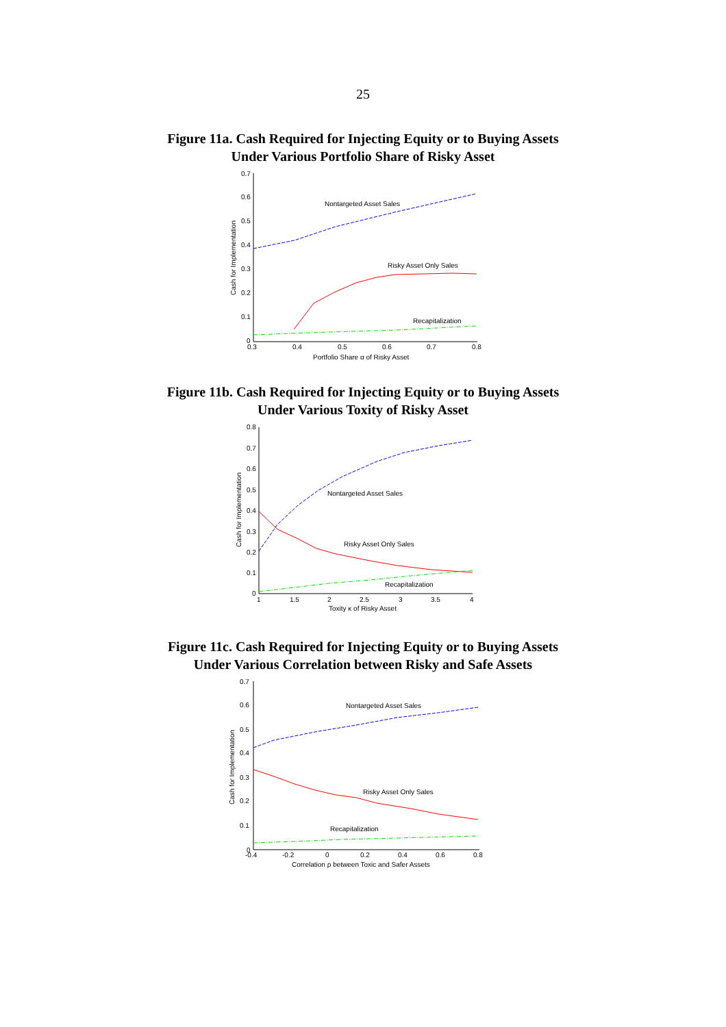25
Figure 11a. Cash Required for Injecting Equity or to Buying Assets
Under Various Portfolio Share of Risky Asset
0.7
0.6
0.5
0.4
0.3
0.2
0.1
0
0.3
0.4
0.5
0.6
0.7
0.8
Portfolio Share α of Risky Asset
Cash for Implementation
Nontargeted Asset Sales
Risky Asset Only Sales
Recapitalization
Figure 11b. Cash Required for Injecting Equity or to Buying Assets
Under Various Toxity of Risky Asset
0.8
0.7
0.6
0.5
0.4
0.3
0.2
0.1
0
1
1.5
2
2.5
3
3.5
4
Toxity κ of Risky Asset
Cash for Implementation
Nontargeted Asset Sales
Risky Asset Only Sales
Recapitalization
Figure 11c. Cash Required for Injecting Equity or to Buying Assets
Under Various Correlation between Risky and Safe Assets
0.7
0.6
0.5
0.4
0.3
0.2
0.1
0
-0.4
-0.2
0
0.2
0.4
0.6
0.8
Correlation ρ between Toxic and Safer Assets
Cash for Implementation
Nontargeted Asset Sales
Risky Asset Only Sales
Recapitalization